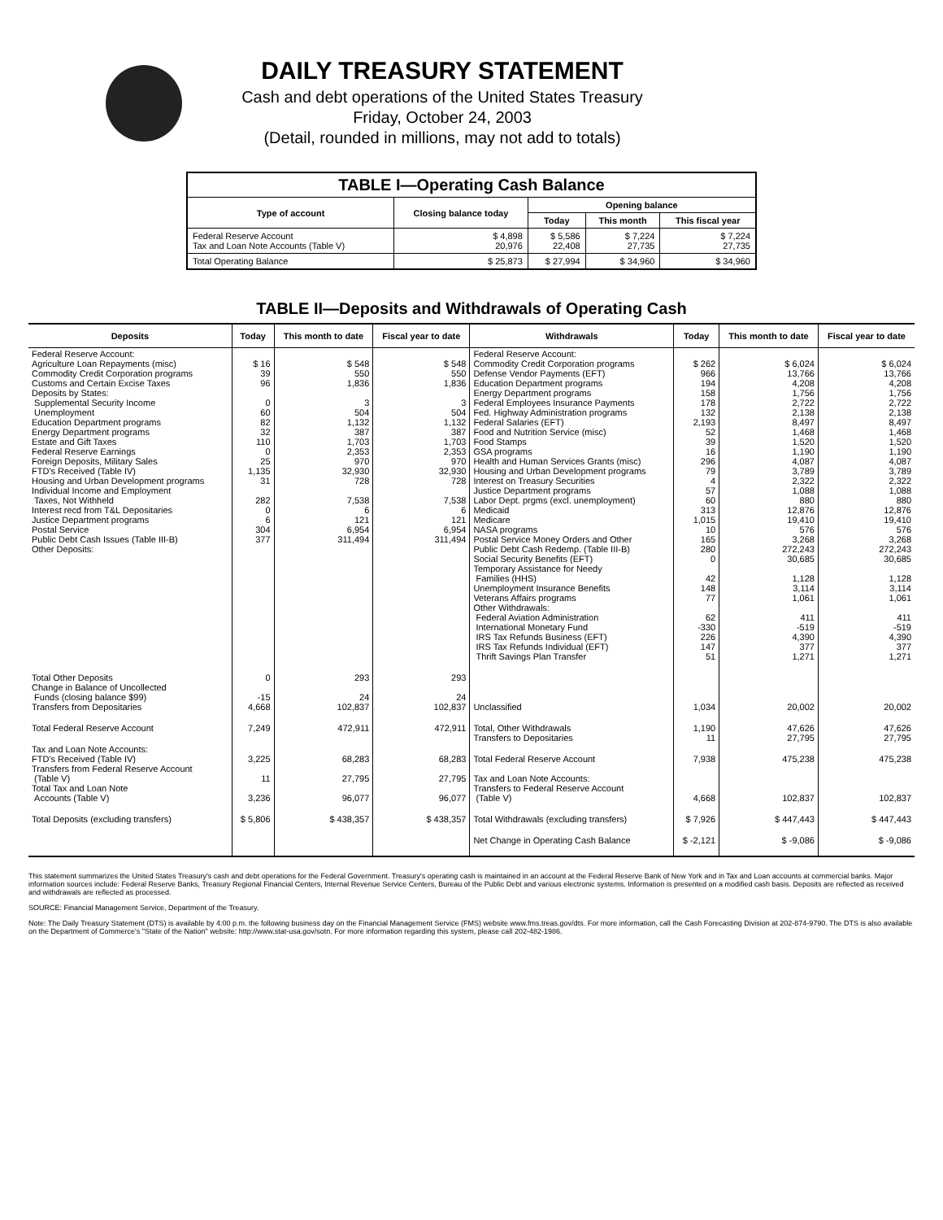DAILY TREASURY STATEMENT
Cash and debt operations of the United States Treasury
Friday, October 24, 2003
(Detail, rounded in millions, may not add to totals)
| TABLE I—Operating Cash Balance | | | | |
| Type of account | Closing balance today | Opening balance | | |
| | | Today | This month | This fiscal year |
| Federal Reserve Account Tax and Loan Note Accounts (Table V) | $ 4,898 20,976 | $ 5,586 22,408 | $ 7,224 27,735 | $ 7,224 27,735 |
| Total Operating Balance | $ 25,873 | $ 27,994 | $ 34,960 | $ 34,960 |
TABLE II—Deposits and Withdrawals of Operating Cash
| Deposits | Today | This month to date | Fiscal year to date | Withdrawals | Today | This month to date | Fiscal year to date |
| --- | --- | --- | --- | --- | --- | --- | --- |
| Federal Reserve Account: Agriculture Loan Repayments (misc) Commodity Credit Corporation programs Customs and Certain Excise Taxes Deposits by States: Supplemental Security Income Unemployment Education Department programs Energy Department programs Estate and Gift Taxes Federal Reserve Earnings Foreign Deposits, Military Sales FTD's Received (Table IV) Housing and Urban Development programs Individual Income and Employment Taxes, Not Withheld Interest recd from T&L Depositaries Justice Department programs Postal Service Public Debt Cash Issues (Table III-B) Other Deposits: | $ 16 39 96 0 60 82 32 110 0 25 1,135 31 282 0 6 304 377 | $ 548 550 1,836 3 504 1,132 387 1,703 2,353 970 32,930 728 7,538 6 121 6,954 311,494 | $ 548 550 1,836 3 504 1,132 387 1,703 2,353 970 32,930 728 7,538 6 121 6,954 311,494 | Federal Reserve Account: Commodity Credit Corporation programs Defense Vendor Payments (EFT) Education Department programs Energy Department programs Federal Employees Insurance Payments Fed. Highway Administration programs Federal Salaries (EFT) Food and Nutrition Service (misc) Food Stamps GSA programs Health and Human Services Grants (misc) Housing and Urban Development programs Interest on Treasury Securities Justice Department programs Labor Dept. prgms (excl. unemployment) Medicaid Medicare NASA programs Postal Service Money Orders and Other Public Debt Cash Redemp. (Table III-B) Social Security Benefits (EFT) Temporary Assistance for Needy Families (HHS) Unemployment Insurance Benefits Veterans Affairs programs Other Withdrawals: Federal Aviation Administration International Monetary Fund IRS Tax Refunds Business (EFT) IRS Tax Refunds Individual (EFT) Thrift Savings Plan Transfer | $ 262 966 194 158 178 132 2,193 52 39 16 296 79 4 57 60 313 1,015 10 165 280 0 42 148 77 62 -330 226 147 51 | $ 6,024 13,766 4,208 1,756 2,722 2,138 8,497 1,468 1,520 1,190 4,087 3,789 2,322 1,088 880 12,876 19,410 576 3,268 272,243 30,685 1,128 3,114 1,061 411 -519 4,390 377 1,271 | $ 6,024 13,766 4,208 1,756 2,722 2,138 8,497 1,468 1,520 1,190 4,087 3,789 2,322 1,088 880 12,876 19,410 576 3,268 272,243 30,685 1,128 3,114 1,061 411 -519 4,390 377 1,271 |
| Total Other Deposits Change in Balance of Uncollected Funds (closing balance $99) Transfers from Depositaries | 0 -15 4,668 | 293 24 102,837 | 293 24 102,837 | Unclassified | 1,034 | 20,002 | 20,002 |
| Total Federal Reserve Account | 7,249 | 472,911 | 472,911 | Total, Other Withdrawals Transfers to Depositaries | 1,190 11 | 47,626 27,795 | 47,626 27,795 |
| Tax and Loan Note Accounts: FTD's Received (Table IV) Transfers from Federal Reserve Account (Table V) Total Tax and Loan Note Accounts (Table V) | 3,225 11 3,236 | 68,283 27,795 96,077 | 68,283 27,795 96,077 | Total Federal Reserve Account Tax and Loan Note Accounts: Transfers to Federal Reserve Account (Table V) | 7,938 4,668 | 475,238 102,837 | 475,238 102,837 |
| Total Deposits (excluding transfers) | $ 5,806 | $ 438,357 | $ 438,357 | Total Withdrawals (excluding transfers) | $ 7,926 | $ 447,443 | $ 447,443 |
| | | | | Net Change in Operating Cash Balance | $ -2,121 | $ -9,086 | $ -9,086 |
This statement summarizes the United States Treasury's cash and debt operations for the Federal Government. Treasury's operating cash is maintained in an account at the Federal Reserve Bank of New York and in Tax and Loan accounts at commercial banks. Major information sources include: Federal Reserve Banks, Treasury Regional Financial Centers, Internal Revenue Service Centers, Bureau of the Public Debt and various electronic systems. Information is presented on a modified cash basis. Deposits are reflected as received and withdrawals are reflected as processed.
SOURCE: Financial Management Service, Department of the Treasury.
Note: The Daily Treasury Statement (DTS) is available by 4:00 p.m. the following business day on the Financial Management Service (FMS) website www.fms.treas.gov/dts. For more information, call the Cash Forecasting Division at 202-874-9790. The DTS is also available on the Department of Commerce's "State of the Nation" website: http://www.stat-usa.gov/sotn. For more information regarding this system, please call 202-482-1986.